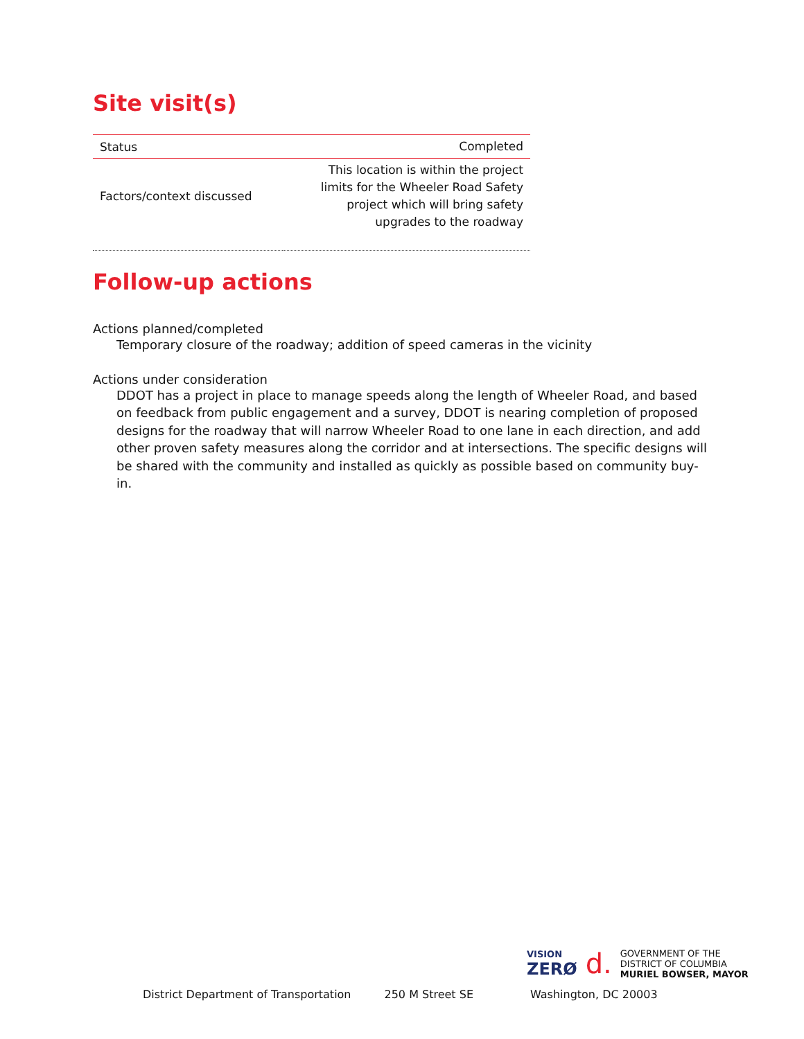Site visit(s)
| Status | Completed |
| Factors/context discussed | This location is within the project limits for the Wheeler Road Safety project which will bring safety upgrades to the roadway |
Follow-up actions
Actions planned/completed
Temporary closure of the roadway; addition of speed cameras in the vicinity
Actions under consideration
DDOT has a project in place to manage speeds along the length of Wheeler Road, and based on feedback from public engagement and a survey, DDOT is nearing completion of proposed designs for the roadway that will narrow Wheeler Road to one lane in each direction, and add other proven safety measures along the corridor and at intersections. The specific designs will be shared with the community and installed as quickly as possible based on community buy-in.
VISION
ZERØ
d.
GOVERNMENT OF THE
DISTRICT OF COLUMBIA
MURIEL BOWSER, MAYOR
District Department of Transportation 250 M Street SE Washington, DC 20003